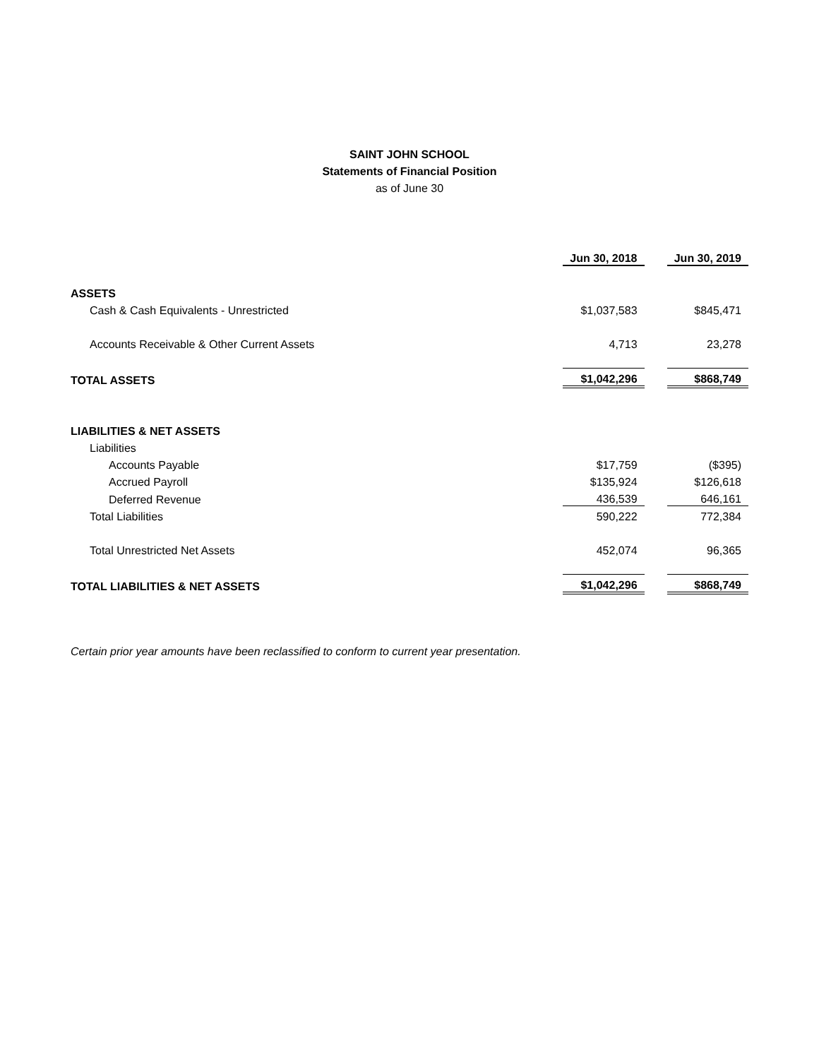SAINT JOHN SCHOOL
Statements of Financial Position
as of June 30
| | Jun 30, 2018 | | Jun 30, 2019 |
| ASSETS | | | |
| Cash & Cash Equivalents - Unrestricted | $1,037,583 | | $845,471 |
| Accounts Receivable & Other Current Assets | 4,713 | | 23,278 |
| TOTAL ASSETS | $1,042,296 | | $868,749 |
| LIABILITIES & NET ASSETS | | | |
| Liabilities | | | |
| Accounts Payable | $17,759 | | ($395) |
| Accrued Payroll | $135,924 | | $126,618 |
| Deferred Revenue | 436,539 | | 646,161 |
| Total Liabilities | 590,222 | | 772,384 |
| Total Unrestricted Net Assets | 452,074 | | 96,365 |
| TOTAL LIABILITIES & NET ASSETS | $1,042,296 | | $868,749 |
Certain prior year amounts have been reclassified to conform to current year presentation.